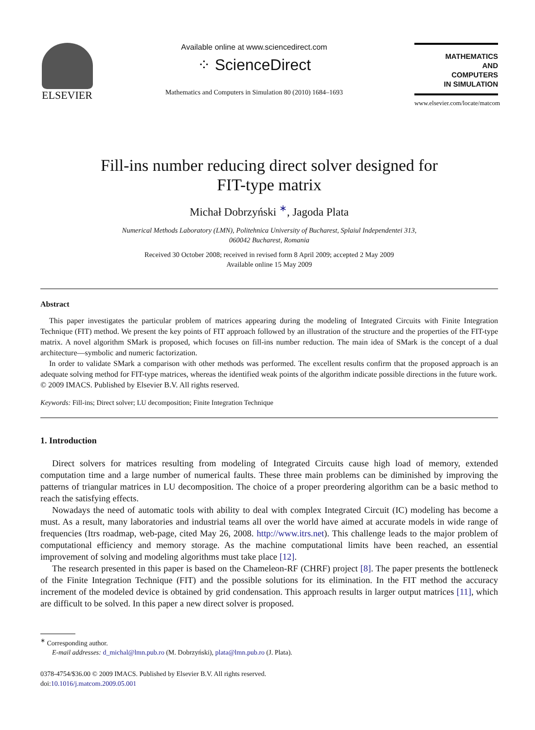ELSEVIER
Available online at www.sciencedirect.com
⁘ ScienceDirect
Mathematics and Computers in Simulation 80 (2010) 1684–1693
MATHEMATICS
AND
COMPUTERS
IN SIMULATION
www.elsevier.com/locate/matcom
Fill-ins number reducing direct solver designed for
FIT-type matrix
Michał Dobrzyński <sup>∗</sup>, Jagoda Plata
Numerical Methods Laboratory (LMN), Politehnica University of Bucharest, Splaiul Independentei 313,
060042 Bucharest, Romania
Received 30 October 2008; received in revised form 8 April 2009; accepted 2 May 2009
Available online 15 May 2009
Abstract
This paper investigates the particular problem of matrices appearing during the modeling of Integrated Circuits with Finite Integration Technique (FIT) method. We present the key points of FIT approach followed by an illustration of the structure and the properties of the FIT-type matrix. A novel algorithm SMark is proposed, which focuses on fill-ins number reduction. The main idea of SMark is the concept of a dual architecture—symbolic and numeric factorization.
In order to validate SMark a comparison with other methods was performed. The excellent results confirm that the proposed approach is an adequate solving method for FIT-type matrices, whereas the identified weak points of the algorithm indicate possible directions in the future work.
© 2009 IMACS. Published by Elsevier B.V. All rights reserved.
Keywords: Fill-ins; Direct solver; LU decomposition; Finite Integration Technique
1. Introduction
Direct solvers for matrices resulting from modeling of Integrated Circuits cause high load of memory, extended computation time and a large number of numerical faults. These three main problems can be diminished by improving the patterns of triangular matrices in LU decomposition. The choice of a proper preordering algorithm can be a basic method to reach the satisfying effects.
Nowadays the need of automatic tools with ability to deal with complex Integrated Circuit (IC) modeling has become a must. As a result, many laboratories and industrial teams all over the world have aimed at accurate models in wide range of frequencies (Itrs roadmap, web-page, cited May 26, 2008. http://www.itrs.net). This challenge leads to the major problem of computational efficiency and memory storage. As the machine computational limits have been reached, an essential improvement of solving and modeling algorithms must take place [12].
The research presented in this paper is based on the Chameleon-RF (CHRF) project [8]. The paper presents the bottleneck of the Finite Integration Technique (FIT) and the possible solutions for its elimination. In the FIT method the accuracy increment of the modeled device is obtained by grid condensation. This approach results in larger output matrices [11], which are difficult to be solved. In this paper a new direct solver is proposed.
<sup>∗</sup> Corresponding author.
E-mail addresses: d_michal@lmn.pub.ro (M. Dobrzyński), plata@lmn.pub.ro (J. Plata).
0378-4754/$36.00 © 2009 IMACS. Published by Elsevier B.V. All rights reserved.
doi:10.1016/j.matcom.2009.05.001